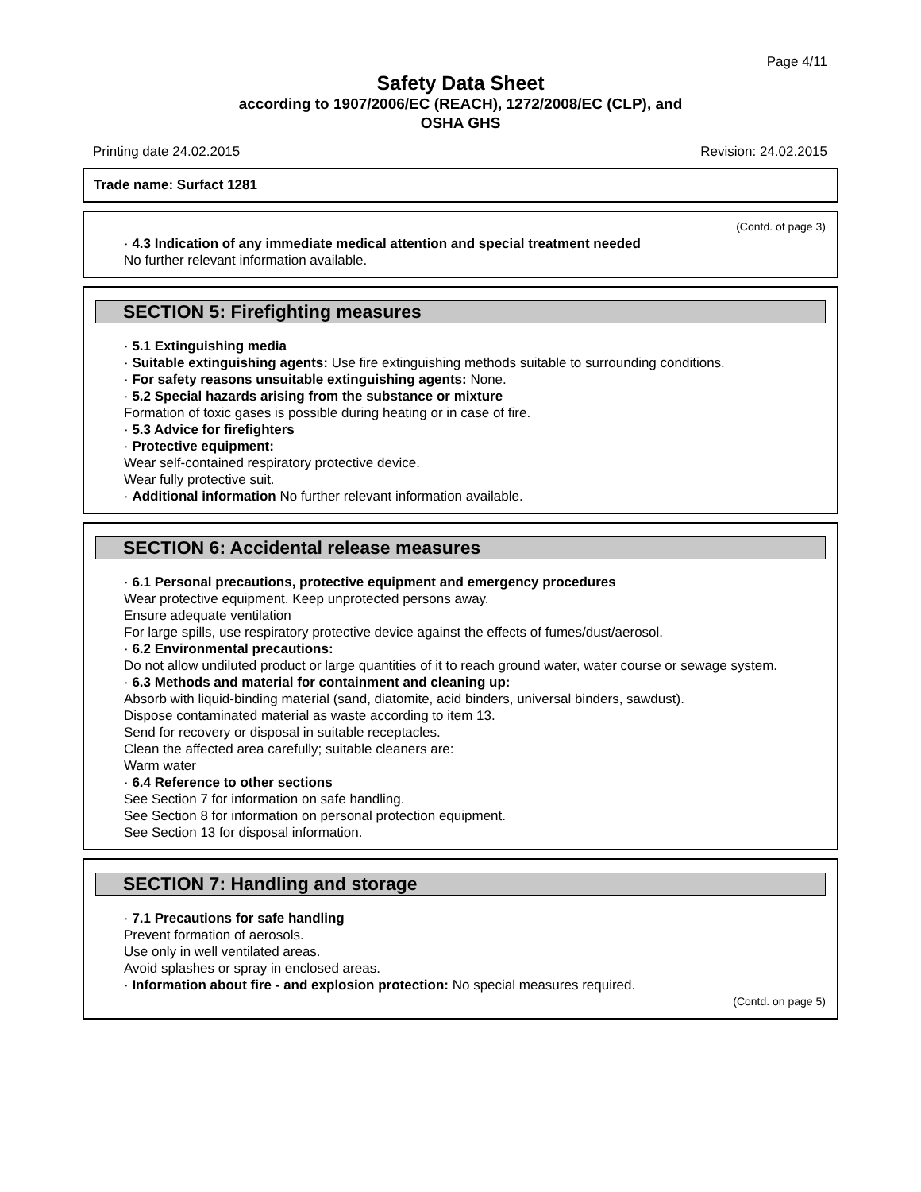Page 4/11
Safety Data Sheet
according to 1907/2006/EC (REACH), 1272/2008/EC (CLP), and
OSHA GHS
Printing date 24.02.2015 Revision: 24.02.2015
Trade name: Surfact 1281
(Contd. of page 3)
· 4.3 Indication of any immediate medical attention and special treatment needed
No further relevant information available.
SECTION 5: Firefighting measures
· 5.1 Extinguishing media
· Suitable extinguishing agents: Use fire extinguishing methods suitable to surrounding conditions.
· For safety reasons unsuitable extinguishing agents: None.
· 5.2 Special hazards arising from the substance or mixture
Formation of toxic gases is possible during heating or in case of fire.
· 5.3 Advice for firefighters
· Protective equipment:
Wear self-contained respiratory protective device.
Wear fully protective suit.
· Additional information No further relevant information available.
SECTION 6: Accidental release measures
· 6.1 Personal precautions, protective equipment and emergency procedures
Wear protective equipment. Keep unprotected persons away.
Ensure adequate ventilation
For large spills, use respiratory protective device against the effects of fumes/dust/aerosol.
· 6.2 Environmental precautions:
Do not allow undiluted product or large quantities of it to reach ground water, water course or sewage system.
· 6.3 Methods and material for containment and cleaning up:
Absorb with liquid-binding material (sand, diatomite, acid binders, universal binders, sawdust).
Dispose contaminated material as waste according to item 13.
Send for recovery or disposal in suitable receptacles.
Clean the affected area carefully; suitable cleaners are:
Warm water
· 6.4 Reference to other sections
See Section 7 for information on safe handling.
See Section 8 for information on personal protection equipment.
See Section 13 for disposal information.
SECTION 7: Handling and storage
· 7.1 Precautions for safe handling
Prevent formation of aerosols.
Use only in well ventilated areas.
Avoid splashes or spray in enclosed areas.
· Information about fire - and explosion protection: No special measures required.
(Contd. on page 5)